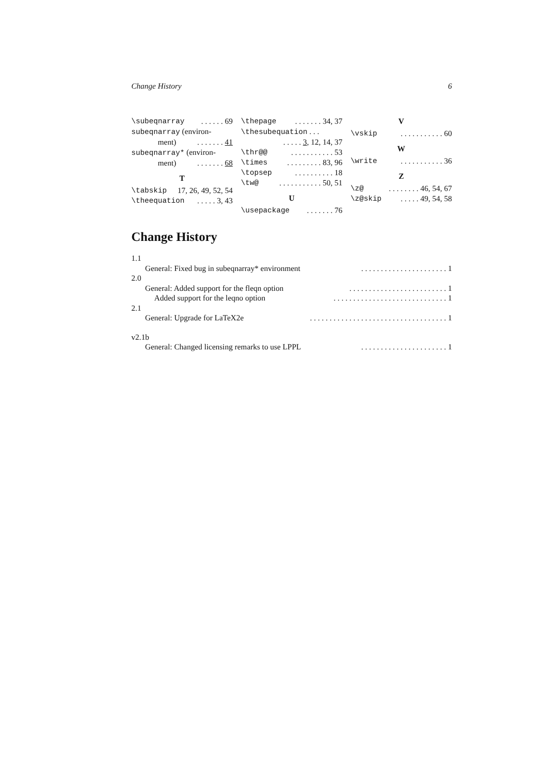Change History 6
\subeqnarray. . . . . . 69
subeqnarray (environ-
ment). . . . . . . 41
subeqnarray* (environ-
ment). . . . . . . 68
T
\tabskip 17, 26, 49, 52, 54
\theequation. . . . . 3, 43
\thepage. . . . . . . 34, 37
\thesubequation . . .
. . . . . 3, 12, 14, 37
\thr@@. . . . . . . . . . . 53
\times. . . . . . . . . 83, 96
\topsep. . . . . . . . . . 18
\tw@. . . . . . . . . . . 50, 51
U
\usepackage. . . . . . . 76
V
\vskip. . . . . . . . . . . 60
W
\write. . . . . . . . . . . 36
Z
\z@. . . . . . . . 46, 54, 67
\z@skip. . . . . 49, 54, 58
Change History
1.1
General: Fixed bug in subeqnarray* environment. . . . . . . . . . . . . . . . . . . . . . 1
2.0
General: Added support for the fleqn option. . . . . . . . . . . . . . . . . . . . . . . . . 1
Added support for the leqno option. . . . . . . . . . . . . . . . . . . . . . . . . . . . . 1
2.1
General: Upgrade for LaTeX2e. . . . . . . . . . . . . . . . . . . . . . . . . . . . . . . . . . . 1
v2.1b
General: Changed licensing remarks to use LPPL. . . . . . . . . . . . . . . . . . . . . . 1